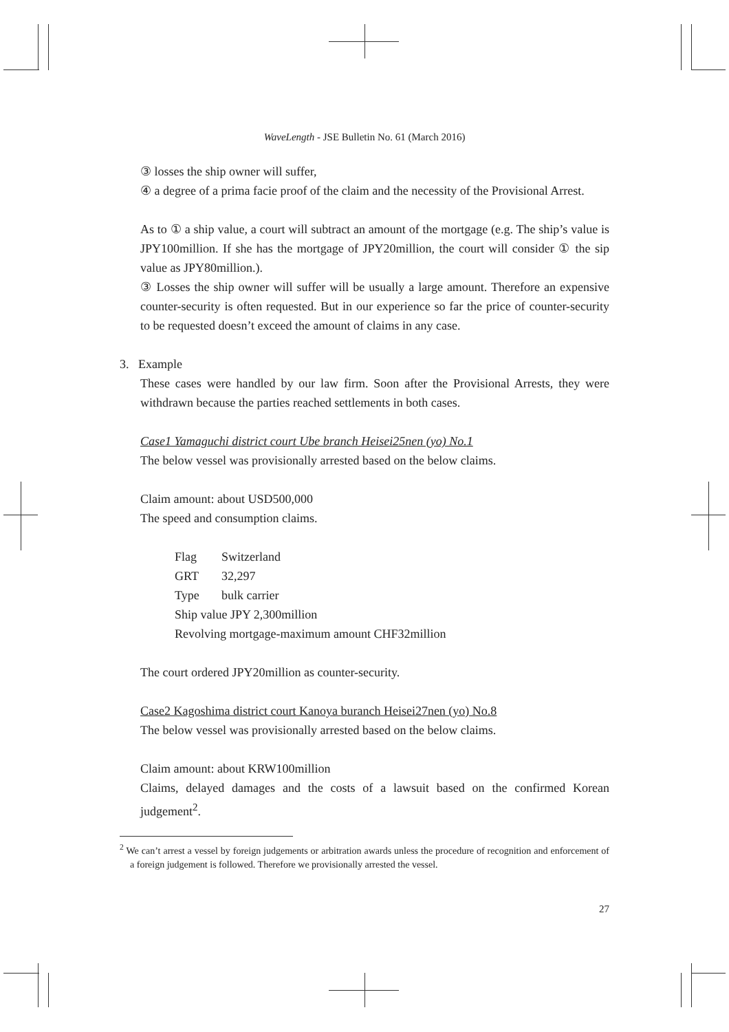WaveLength - JSE Bulletin No. 61 (March 2016)
③ losses the ship owner will suffer,
④ a degree of a prima facie proof of the claim and the necessity of the Provisional Arrest.
As to ① a ship value, a court will subtract an amount of the mortgage (e.g. The ship’s value is JPY100million. If she has the mortgage of JPY20million, the court will consider ① the sip value as JPY80million.).
③ Losses the ship owner will suffer will be usually a large amount. Therefore an expensive counter-security is often requested. But in our experience so far the price of counter-security to be requested doesn’t exceed the amount of claims in any case.
3. Example
These cases were handled by our law firm. Soon after the Provisional Arrests, they were withdrawn because the parties reached settlements in both cases.
Case1 Yamaguchi district court Ube branch Heisei25nen (yo) No.1
The below vessel was provisionally arrested based on the below claims.
Claim amount: about USD500,000
The speed and consumption claims.
Flag Switzerland
GRT 32,297
Type bulk carrier
Ship value JPY 2,300million
Revolving mortgage-maximum amount CHF32million
The court ordered JPY20million as counter-security.
Case2 Kagoshima district court Kanoya buranch Heisei27nen (yo) No.8
The below vessel was provisionally arrested based on the below claims.
Claim amount: about KRW100million
Claims, delayed damages and the costs of a lawsuit based on the confirmed Korean judgement<sup>2</sup>.
<sup>2</sup> We can’t arrest a vessel by foreign judgements or arbitration awards unless the procedure of recognition and enforcement of a foreign judgement is followed. Therefore we provisionally arrested the vessel.
27